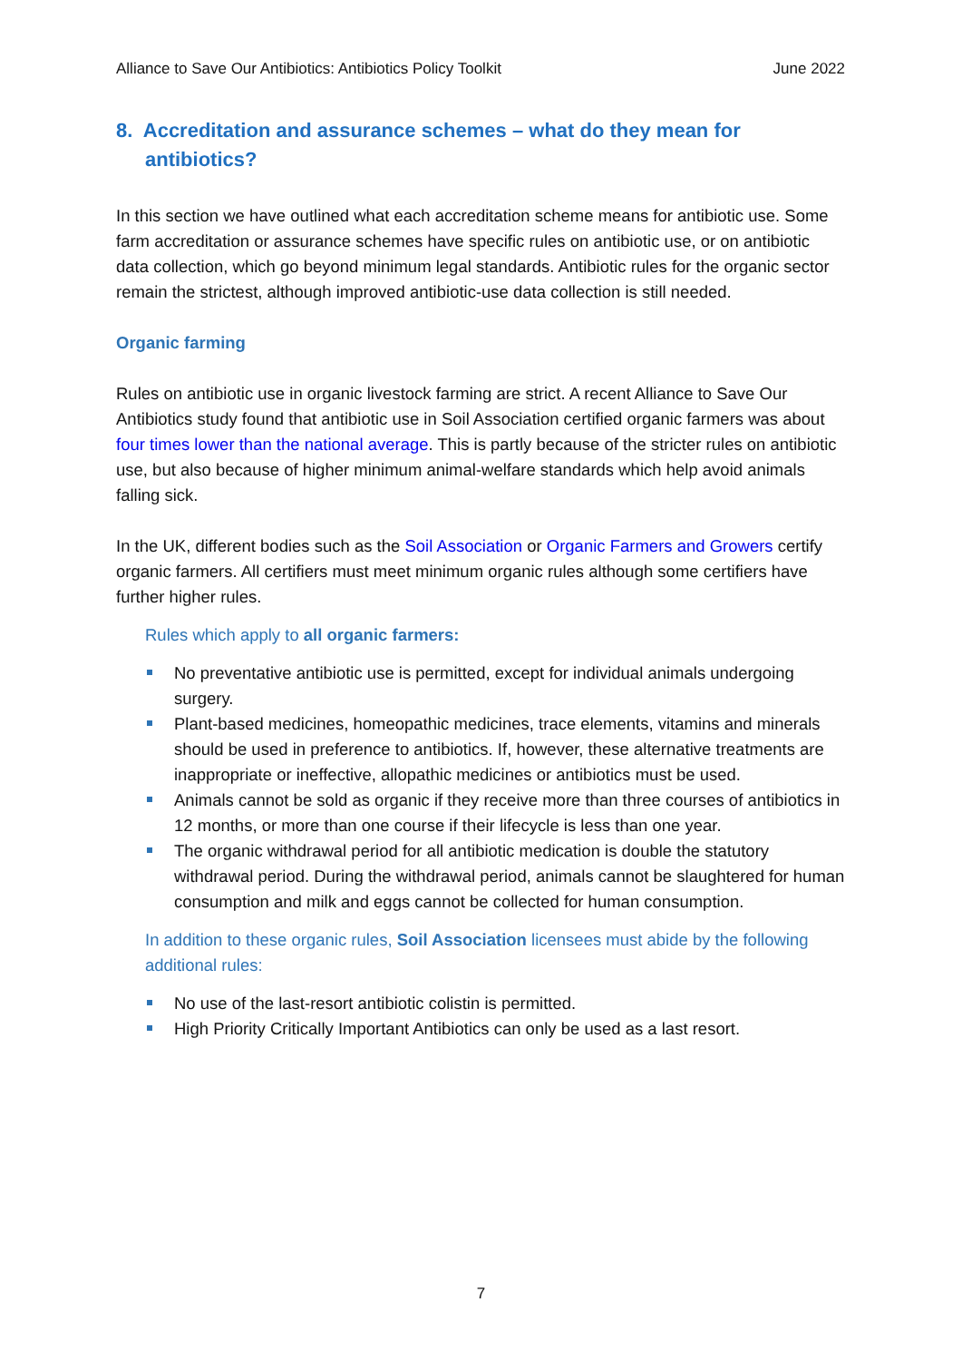Alliance to Save Our Antibiotics: Antibiotics Policy Toolkit June 2022
8. Accreditation and assurance schemes – what do they mean for antibiotics?
In this section we have outlined what each accreditation scheme means for antibiotic use. Some farm accreditation or assurance schemes have specific rules on antibiotic use, or on antibiotic data collection, which go beyond minimum legal standards. Antibiotic rules for the organic sector remain the strictest, although improved antibiotic-use data collection is still needed.
Organic farming
Rules on antibiotic use in organic livestock farming are strict. A recent Alliance to Save Our Antibiotics study found that antibiotic use in Soil Association certified organic farmers was about four times lower than the national average. This is partly because of the stricter rules on antibiotic use, but also because of higher minimum animal-welfare standards which help avoid animals falling sick.
In the UK, different bodies such as the Soil Association or Organic Farmers and Growers certify organic farmers. All certifiers must meet minimum organic rules although some certifiers have further higher rules.
Rules which apply to all organic farmers:
No preventative antibiotic use is permitted, except for individual animals undergoing surgery.
Plant-based medicines, homeopathic medicines, trace elements, vitamins and minerals should be used in preference to antibiotics. If, however, these alternative treatments are inappropriate or ineffective, allopathic medicines or antibiotics must be used.
Animals cannot be sold as organic if they receive more than three courses of antibiotics in 12 months, or more than one course if their lifecycle is less than one year.
The organic withdrawal period for all antibiotic medication is double the statutory withdrawal period. During the withdrawal period, animals cannot be slaughtered for human consumption and milk and eggs cannot be collected for human consumption.
In addition to these organic rules, Soil Association licensees must abide by the following additional rules:
No use of the last-resort antibiotic colistin is permitted.
High Priority Critically Important Antibiotics can only be used as a last resort.
7